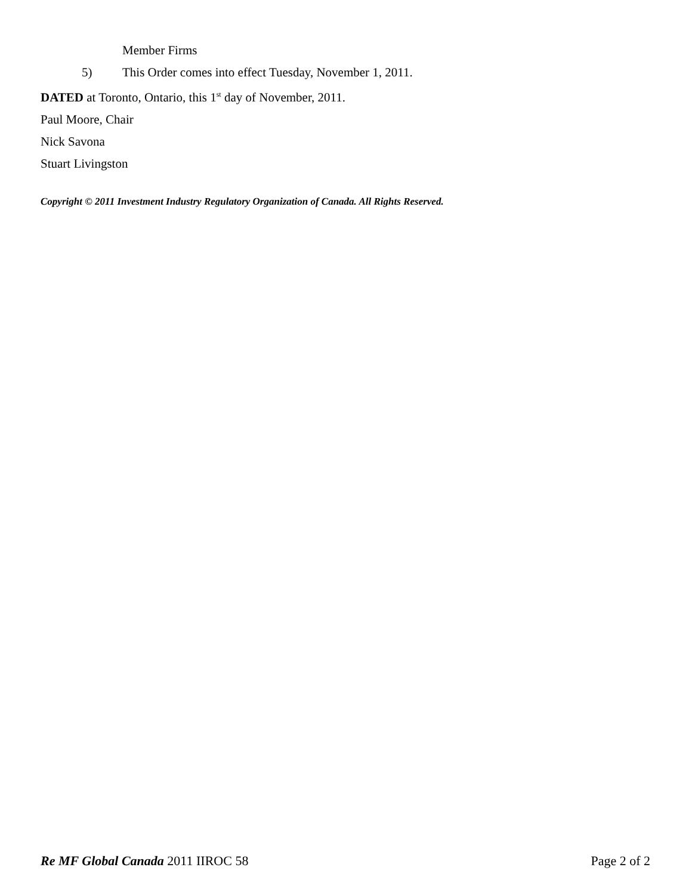Member Firms
5) This Order comes into effect Tuesday, November 1, 2011.
DATED at Toronto, Ontario, this 1<sup>st</sup> day of November, 2011.
Paul Moore, Chair
Nick Savona
Stuart Livingston
Copyright © 2011 Investment Industry Regulatory Organization of Canada. All Rights Reserved.
Re MF Global Canada 2011 IIROC 58 Page 2 of 2